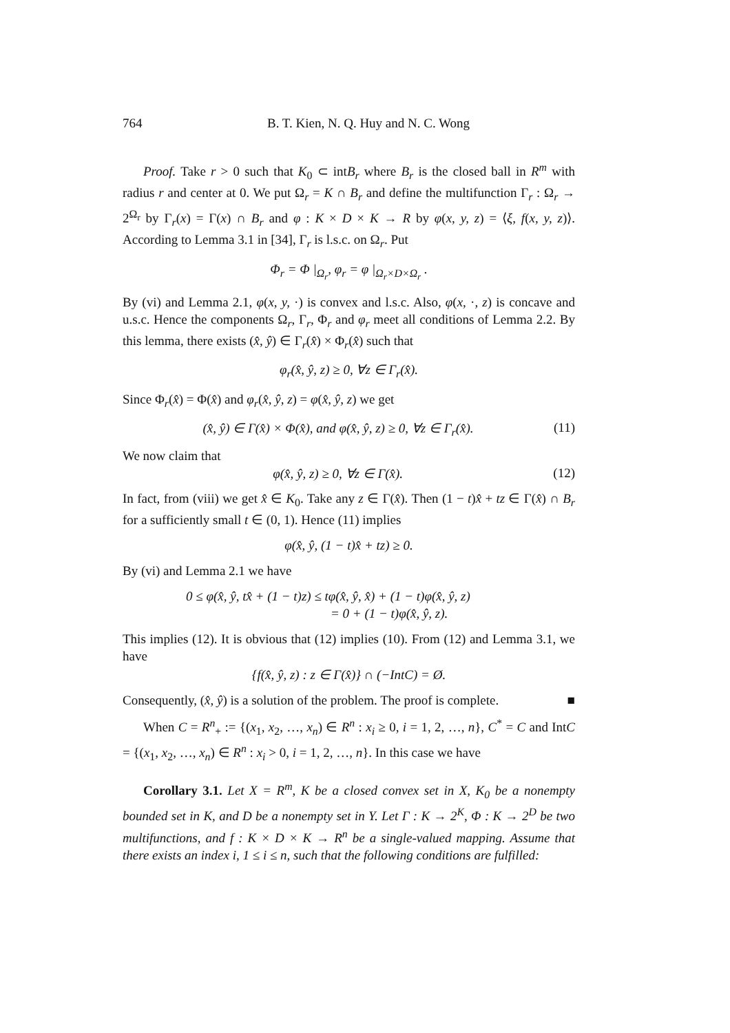764 B. T. Kien, N. Q. Huy and N. C. Wong
Proof. Take r > 0 such that K<sub>0</sub> ⊂ intB<sub>r</sub> where B<sub>r</sub> is the closed ball in R<sup>m</sup> with radius r and center at 0. We put Ω<sub>r</sub> = K ∩ B<sub>r</sub> and define the multifunction Γ<sub>r</sub> : Ω<sub>r</sub> → 2<sup>Ω<sub>r</sub></sup> by Γ<sub>r</sub>(x) = Γ(x) ∩ B<sub>r</sub> and φ : K × D × K → R by φ(x, y, z) = ⟨ξ, f(x, y, z)⟩. According to Lemma 3.1 in [34], Γ<sub>r</sub> is l.s.c. on Ω<sub>r</sub>. Put
Φ<sub>r</sub> = Φ |<sub>Ω<sub>r</sub></sub>, φ<sub>r</sub> = φ |<sub>Ω<sub>r</sub>×D×Ω<sub>r</sub></sub> .
By (vi) and Lemma 2.1, φ(x, y, ·) is convex and l.s.c. Also, φ(x, ·, z) is concave and u.s.c. Hence the components Ω<sub>r</sub>, Γ<sub>r</sub>, Φ<sub>r</sub> and φ<sub>r</sub> meet all conditions of Lemma 2.2. By this lemma, there exists (x̂, ŷ) ∈ Γ<sub>r</sub>(x̂) × Φ<sub>r</sub>(x̂) such that
φ<sub>r</sub>(x̂, ŷ, z) ≥ 0, ∀z ∈ Γ<sub>r</sub>(x̂).
Since Φ<sub>r</sub>(x̂) = Φ(x̂) and φ<sub>r</sub>(x̂, ŷ, z) = φ(x̂, ŷ, z) we get
(x̂, ŷ) ∈ Γ(x̂) × Φ(x̂), and φ(x̂, ŷ, z) ≥ 0, ∀z ∈ Γ<sub>r</sub>(x̂). (11)
We now claim that
φ(x̂, ŷ, z) ≥ 0, ∀z ∈ Γ(x̂). (12)
In fact, from (viii) we get x̂ ∈ K<sub>0</sub>. Take any z ∈ Γ(x̂). Then (1 − t)x̂ + tz ∈ Γ(x̂) ∩ B<sub>r</sub> for a sufficiently small t ∈ (0, 1). Hence (11) implies
φ(x̂, ŷ, (1 − t)x̂ + tz) ≥ 0.
By (vi) and Lemma 2.1 we have
0 ≤ φ(x̂, ŷ, tx̂ + (1 − t)z) ≤ tφ(x̂, ŷ, x̂) + (1 − t)φ(x̂, ŷ, z)
= 0 + (1 − t)φ(x̂, ŷ, z).
This implies (12). It is obvious that (12) implies (10). From (12) and Lemma 3.1, we have
{f(x̂, ŷ, z) : z ∈ Γ(x̂)} ∩ (−IntC) = Ø.
Consequently, (x̂, ŷ) is a solution of the problem. The proof is complete. ■
When C = R<sup>n</sup><sub>+</sub> := {(x<sub>1</sub>, x<sub>2</sub>, …, x<sub>n</sub>) ∈ R<sup>n</sup> : x<sub>i</sub> ≥ 0, i = 1, 2, …, n}, C<sup>*</sup> = C and IntC = {(x<sub>1</sub>, x<sub>2</sub>, …, x<sub>n</sub>) ∈ R<sup>n</sup> : x<sub>i</sub> > 0, i = 1, 2, …, n}. In this case we have
Corollary 3.1. Let X = R<sup>m</sup>, K be a closed convex set in X, K<sub>0</sub> be a nonempty bounded set in K, and D be a nonempty set in Y. Let Γ : K → 2<sup>K</sup>, Φ : K → 2<sup>D</sup> be two multifunctions, and f : K × D × K → R<sup>n</sup> be a single-valued mapping. Assume that there exists an index i, 1 ≤ i ≤ n, such that the following conditions are fulfilled: